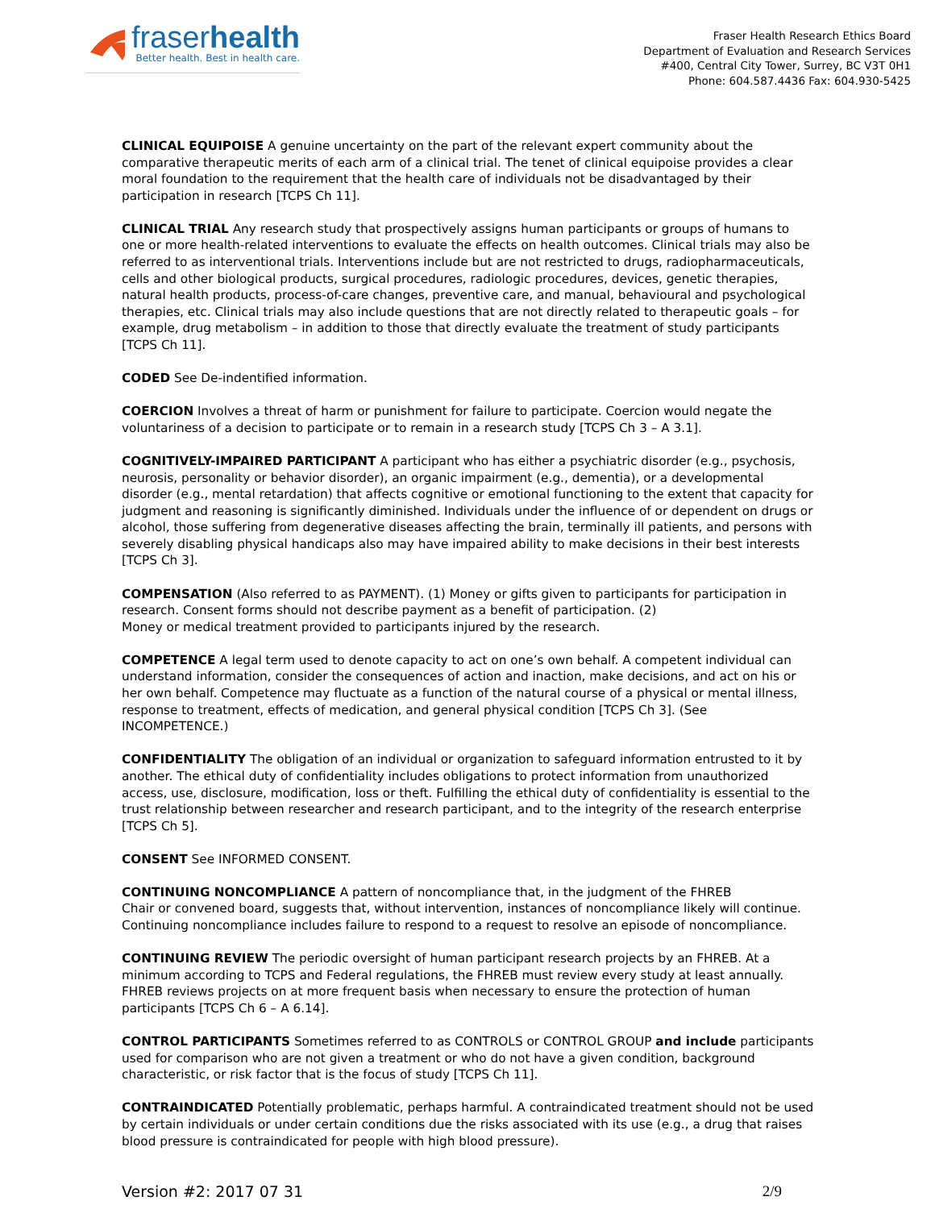fraserhealth
Better health. Best in health care.
Fraser Health Research Ethics Board
Department of Evaluation and Research Services
#400, Central City Tower, Surrey, BC V3T 0H1
Phone: 604.587.4436 Fax: 604.930-5425
CLINICAL EQUIPOISE A genuine uncertainty on the part of the relevant expert community about the comparative therapeutic merits of each arm of a clinical trial. The tenet of clinical equipoise provides a clear moral foundation to the requirement that the health care of individuals not be disadvantaged by their participation in research [TCPS Ch 11].
CLINICAL TRIAL Any research study that prospectively assigns human participants or groups of humans to one or more health-related interventions to evaluate the effects on health outcomes. Clinical trials may also be referred to as interventional trials. Interventions include but are not restricted to drugs, radiopharmaceuticals, cells and other biological products, surgical procedures, radiologic procedures, devices, genetic therapies, natural health products, process-of-care changes, preventive care, and manual, behavioural and psychological therapies, etc. Clinical trials may also include questions that are not directly related to therapeutic goals – for example, drug metabolism – in addition to those that directly evaluate the treatment of study participants [TCPS Ch 11].
CODED See De-indentified information.
COERCION Involves a threat of harm or punishment for failure to participate. Coercion would negate the voluntariness of a decision to participate or to remain in a research study [TCPS Ch 3 – A 3.1].
COGNITIVELY-IMPAIRED PARTICIPANT A participant who has either a psychiatric disorder (e.g., psychosis, neurosis, personality or behavior disorder), an organic impairment (e.g., dementia), or a developmental disorder (e.g., mental retardation) that affects cognitive or emotional functioning to the extent that capacity for judgment and reasoning is significantly diminished. Individuals under the influence of or dependent on drugs or alcohol, those suffering from degenerative diseases affecting the brain, terminally ill patients, and persons with severely disabling physical handicaps also may have impaired ability to make decisions in their best interests [TCPS Ch 3].
COMPENSATION (Also referred to as PAYMENT). (1) Money or gifts given to participants for participation in research. Consent forms should not describe payment as a benefit of participation. (2)
Money or medical treatment provided to participants injured by the research.
COMPETENCE A legal term used to denote capacity to act on one’s own behalf. A competent individual can understand information, consider the consequences of action and inaction, make decisions, and act on his or her own behalf. Competence may fluctuate as a function of the natural course of a physical or mental illness, response to treatment, effects of medication, and general physical condition [TCPS Ch 3]. (See INCOMPETENCE.)
CONFIDENTIALITY The obligation of an individual or organization to safeguard information entrusted to it by another. The ethical duty of confidentiality includes obligations to protect information from unauthorized access, use, disclosure, modification, loss or theft. Fulfilling the ethical duty of confidentiality is essential to the trust relationship between researcher and research participant, and to the integrity of the research enterprise [TCPS Ch 5].
CONSENT See INFORMED CONSENT.
CONTINUING NONCOMPLIANCE A pattern of noncompliance that, in the judgment of the FHREB
Chair or convened board, suggests that, without intervention, instances of noncompliance likely will continue. Continuing noncompliance includes failure to respond to a request to resolve an episode of noncompliance.
CONTINUING REVIEW The periodic oversight of human participant research projects by an FHREB. At a minimum according to TCPS and Federal regulations, the FHREB must review every study at least annually. FHREB reviews projects on at more frequent basis when necessary to ensure the protection of human participants [TCPS Ch 6 – A 6.14].
CONTROL PARTICIPANTS Sometimes referred to as CONTROLS or CONTROL GROUP and include participants used for comparison who are not given a treatment or who do not have a given condition, background characteristic, or risk factor that is the focus of study [TCPS Ch 11].
CONTRAINDICATED Potentially problematic, perhaps harmful. A contraindicated treatment should not be used by certain individuals or under certain conditions due the risks associated with its use (e.g., a drug that raises blood pressure is contraindicated for people with high blood pressure).
Version #2: 2017 07 31 2/9